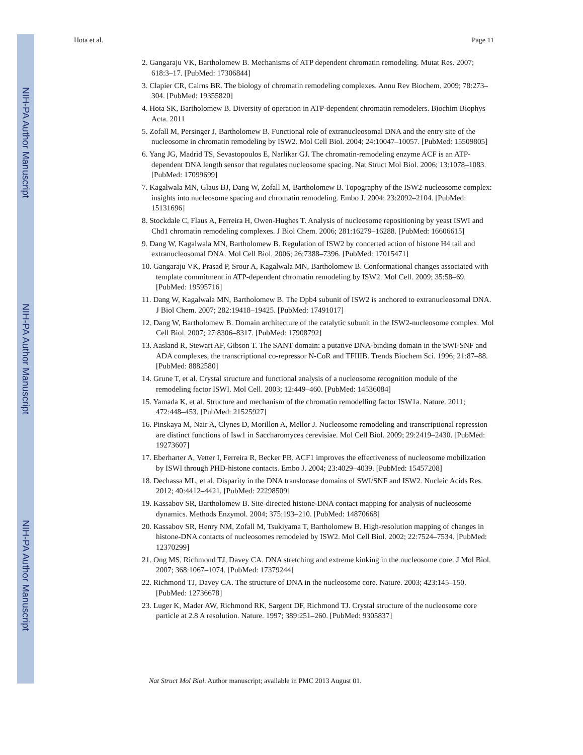NIH-PA Author Manuscript
NIH-PA Author Manuscript
NIH-PA Author Manuscript
Hota et al. Page 11
2. Gangaraju VK, Bartholomew B. Mechanisms of ATP dependent chromatin remodeling. Mutat Res. 2007; 618:3–17. [PubMed: 17306844]
3. Clapier CR, Cairns BR. The biology of chromatin remodeling complexes. Annu Rev Biochem. 2009; 78:273–304. [PubMed: 19355820]
4. Hota SK, Bartholomew B. Diversity of operation in ATP-dependent chromatin remodelers. Biochim Biophys Acta. 2011
5. Zofall M, Persinger J, Bartholomew B. Functional role of extranucleosomal DNA and the entry site of the nucleosome in chromatin remodeling by ISW2. Mol Cell Biol. 2004; 24:10047–10057. [PubMed: 15509805]
6. Yang JG, Madrid TS, Sevastopoulos E, Narlikar GJ. The chromatin-remodeling enzyme ACF is an ATP-dependent DNA length sensor that regulates nucleosome spacing. Nat Struct Mol Biol. 2006; 13:1078–1083. [PubMed: 17099699]
7. Kagalwala MN, Glaus BJ, Dang W, Zofall M, Bartholomew B. Topography of the ISW2-nucleosome complex: insights into nucleosome spacing and chromatin remodeling. Embo J. 2004; 23:2092–2104. [PubMed: 15131696]
8. Stockdale C, Flaus A, Ferreira H, Owen-Hughes T. Analysis of nucleosome repositioning by yeast ISWI and Chd1 chromatin remodeling complexes. J Biol Chem. 2006; 281:16279–16288. [PubMed: 16606615]
9. Dang W, Kagalwala MN, Bartholomew B. Regulation of ISW2 by concerted action of histone H4 tail and extranucleosomal DNA. Mol Cell Biol. 2006; 26:7388–7396. [PubMed: 17015471]
10. Gangaraju VK, Prasad P, Srour A, Kagalwala MN, Bartholomew B. Conformational changes associated with template commitment in ATP-dependent chromatin remodeling by ISW2. Mol Cell. 2009; 35:58–69. [PubMed: 19595716]
11. Dang W, Kagalwala MN, Bartholomew B. The Dpb4 subunit of ISW2 is anchored to extranucleosomal DNA. J Biol Chem. 2007; 282:19418–19425. [PubMed: 17491017]
12. Dang W, Bartholomew B. Domain architecture of the catalytic subunit in the ISW2-nucleosome complex. Mol Cell Biol. 2007; 27:8306–8317. [PubMed: 17908792]
13. Aasland R, Stewart AF, Gibson T. The SANT domain: a putative DNA-binding domain in the SWI-SNF and ADA complexes, the transcriptional co-repressor N-CoR and TFIIIB. Trends Biochem Sci. 1996; 21:87–88. [PubMed: 8882580]
14. Grune T, et al. Crystal structure and functional analysis of a nucleosome recognition module of the remodeling factor ISWI. Mol Cell. 2003; 12:449–460. [PubMed: 14536084]
15. Yamada K, et al. Structure and mechanism of the chromatin remodelling factor ISW1a. Nature. 2011; 472:448–453. [PubMed: 21525927]
16. Pinskaya M, Nair A, Clynes D, Morillon A, Mellor J. Nucleosome remodeling and transcriptional repression are distinct functions of Isw1 in Saccharomyces cerevisiae. Mol Cell Biol. 2009; 29:2419–2430. [PubMed: 19273607]
17. Eberharter A, Vetter I, Ferreira R, Becker PB. ACF1 improves the effectiveness of nucleosome mobilization by ISWI through PHD-histone contacts. Embo J. 2004; 23:4029–4039. [PubMed: 15457208]
18. Dechassa ML, et al. Disparity in the DNA translocase domains of SWI/SNF and ISW2. Nucleic Acids Res. 2012; 40:4412–4421. [PubMed: 22298509]
19. Kassabov SR, Bartholomew B. Site-directed histone-DNA contact mapping for analysis of nucleosome dynamics. Methods Enzymol. 2004; 375:193–210. [PubMed: 14870668]
20. Kassabov SR, Henry NM, Zofall M, Tsukiyama T, Bartholomew B. High-resolution mapping of changes in histone-DNA contacts of nucleosomes remodeled by ISW2. Mol Cell Biol. 2002; 22:7524–7534. [PubMed: 12370299]
21. Ong MS, Richmond TJ, Davey CA. DNA stretching and extreme kinking in the nucleosome core. J Mol Biol. 2007; 368:1067–1074. [PubMed: 17379244]
22. Richmond TJ, Davey CA. The structure of DNA in the nucleosome core. Nature. 2003; 423:145–150. [PubMed: 12736678]
23. Luger K, Mader AW, Richmond RK, Sargent DF, Richmond TJ. Crystal structure of the nucleosome core particle at 2.8 A resolution. Nature. 1997; 389:251–260. [PubMed: 9305837]
Nat Struct Mol Biol. Author manuscript; available in PMC 2013 August 01.